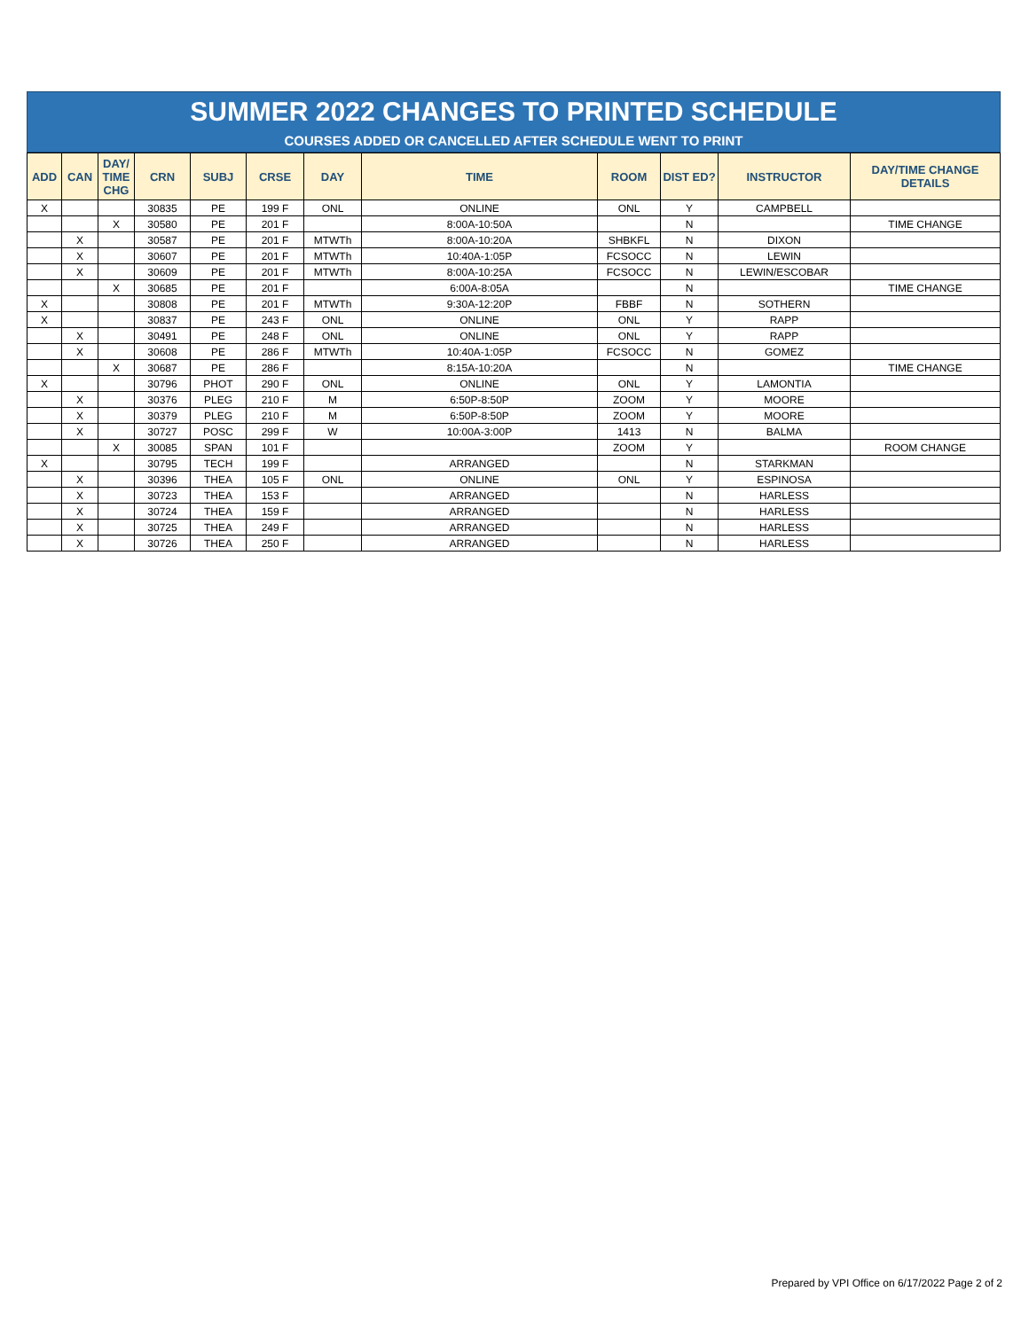SUMMER 2022 CHANGES TO PRINTED SCHEDULE
COURSES ADDED OR CANCELLED AFTER SCHEDULE WENT TO PRINT
| ADD | CAN | DAY/ TIME CHG | CRN | SUBJ | CRSE | DAY | TIME | ROOM | DIST ED? | INSTRUCTOR | DAY/TIME CHANGE DETAILS |
| --- | --- | --- | --- | --- | --- | --- | --- | --- | --- | --- | --- |
| X | | | 30835 | PE | 199 F | ONL | ONLINE | ONL | Y | CAMPBELL | |
| | | X | 30580 | PE | 201 F | | 8:00A-10:50A | | N | | TIME CHANGE |
| | X | | 30587 | PE | 201 F | MTWTh | 8:00A-10:20A | SHBKFL | N | DIXON | |
| | X | | 30607 | PE | 201 F | MTWTh | 10:40A-1:05P | FCSOCC | N | LEWIN | |
| | X | | 30609 | PE | 201 F | MTWTh | 8:00A-10:25A | FCSOCC | N | LEWIN/ESCOBAR | |
| | | X | 30685 | PE | 201 F | | 6:00A-8:05A | | N | | TIME CHANGE |
| X | | | 30808 | PE | 201 F | MTWTh | 9:30A-12:20P | FBBF | N | SOTHERN | |
| X | | | 30837 | PE | 243 F | ONL | ONLINE | ONL | Y | RAPP | |
| | X | | 30491 | PE | 248 F | ONL | ONLINE | ONL | Y | RAPP | |
| | X | | 30608 | PE | 286 F | MTWTh | 10:40A-1:05P | FCSOCC | N | GOMEZ | |
| | | X | 30687 | PE | 286 F | | 8:15A-10:20A | | N | | TIME CHANGE |
| X | | | 30796 | PHOT | 290 F | ONL | ONLINE | ONL | Y | LAMONTIA | |
| | X | | 30376 | PLEG | 210 F | M | 6:50P-8:50P | ZOOM | Y | MOORE | |
| | X | | 30379 | PLEG | 210 F | M | 6:50P-8:50P | ZOOM | Y | MOORE | |
| | X | | 30727 | POSC | 299 F | W | 10:00A-3:00P | 1413 | N | BALMA | |
| | | X | 30085 | SPAN | 101 F | | | ZOOM | Y | | ROOM CHANGE |
| X | | | 30795 | TECH | 199 F | | ARRANGED | | N | STARKMAN | |
| | X | | 30396 | THEA | 105 F | ONL | ONLINE | ONL | Y | ESPINOSA | |
| | X | | 30723 | THEA | 153 F | | ARRANGED | | N | HARLESS | |
| | X | | 30724 | THEA | 159 F | | ARRANGED | | N | HARLESS | |
| | X | | 30725 | THEA | 249 F | | ARRANGED | | N | HARLESS | |
| | X | | 30726 | THEA | 250 F | | ARRANGED | | N | HARLESS | |
Prepared by VPI Office on 6/17/2022 Page 2 of 2